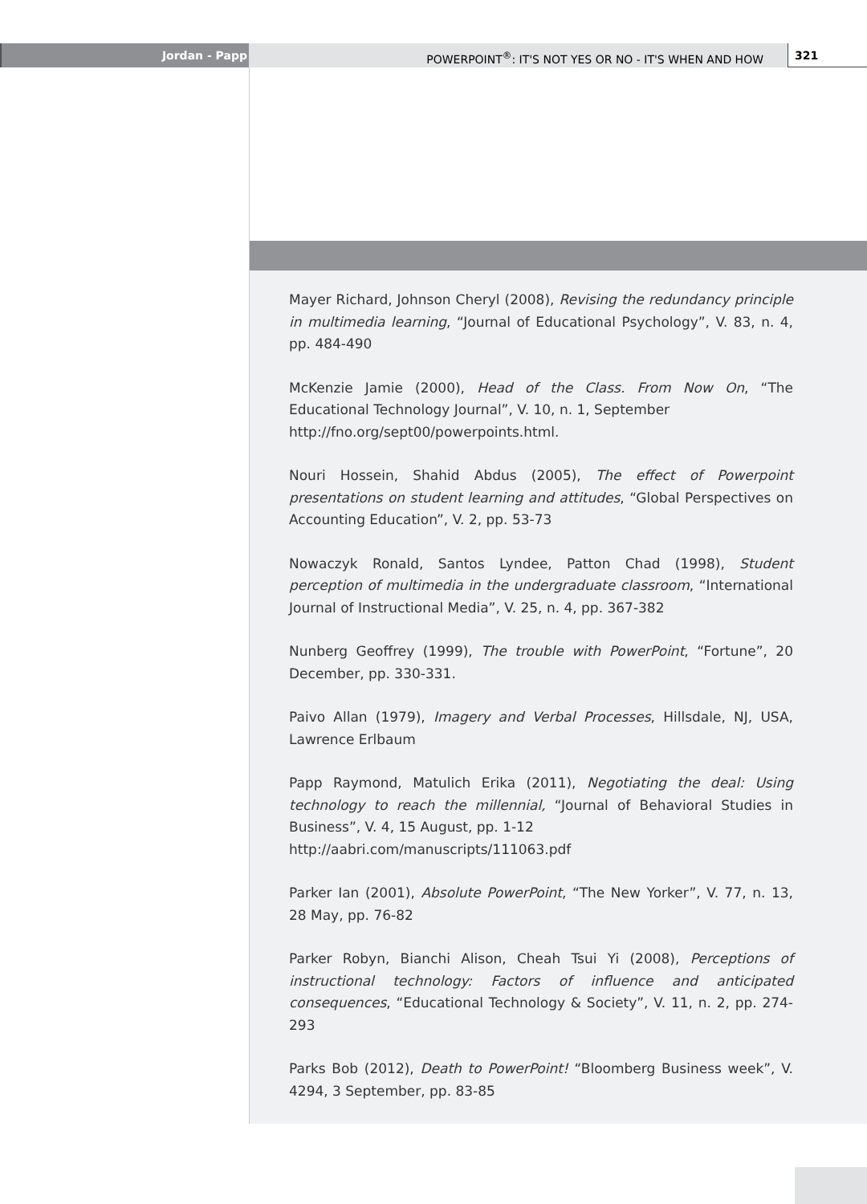Jordan - Papp POWERPOINT<sup>®</sup>: IT'S NOT YES OR NO - IT'S WHEN AND HOW
321
Mayer Richard, Johnson Cheryl (2008), Revising the redundancy principle in multimedia learning, “Journal of Educational Psychology”, V. 83, n. 4, pp. 484-490
McKenzie Jamie (2000), Head of the Class. From Now On, “The Educational Technology Journal”, V. 10, n. 1, September
http://fno.org/sept00/powerpoints.html.
Nouri Hossein, Shahid Abdus (2005), The effect of Powerpoint presentations on student learning and attitudes, “Global Perspectives on Accounting Education”, V. 2, pp. 53-73
Nowaczyk Ronald, Santos Lyndee, Patton Chad (1998), Student perception of multimedia in the undergraduate classroom, “International Journal of Instructional Media”, V. 25, n. 4, pp. 367-382
Nunberg Geoffrey (1999), The trouble with PowerPoint, “Fortune”, 20 December, pp. 330-331.
Paivo Allan (1979), Imagery and Verbal Processes, Hillsdale, NJ, USA, Lawrence Erlbaum
Papp Raymond, Matulich Erika (2011), Negotiating the deal: Using technology to reach the millennial, “Journal of Behavioral Studies in Business”, V. 4, 15 August, pp. 1-12
http://aabri.com/manuscripts/111063.pdf
Parker Ian (2001), Absolute PowerPoint, “The New Yorker”, V. 77, n. 13, 28 May, pp. 76-82
Parker Robyn, Bianchi Alison, Cheah Tsui Yi (2008), Perceptions of instructional technology: Factors of influence and anticipated consequences, “Educational Technology & Society”, V. 11, n. 2, pp. 274-293
Parks Bob (2012), Death to PowerPoint! “Bloomberg Business week”, V. 4294, 3 September, pp. 83-85